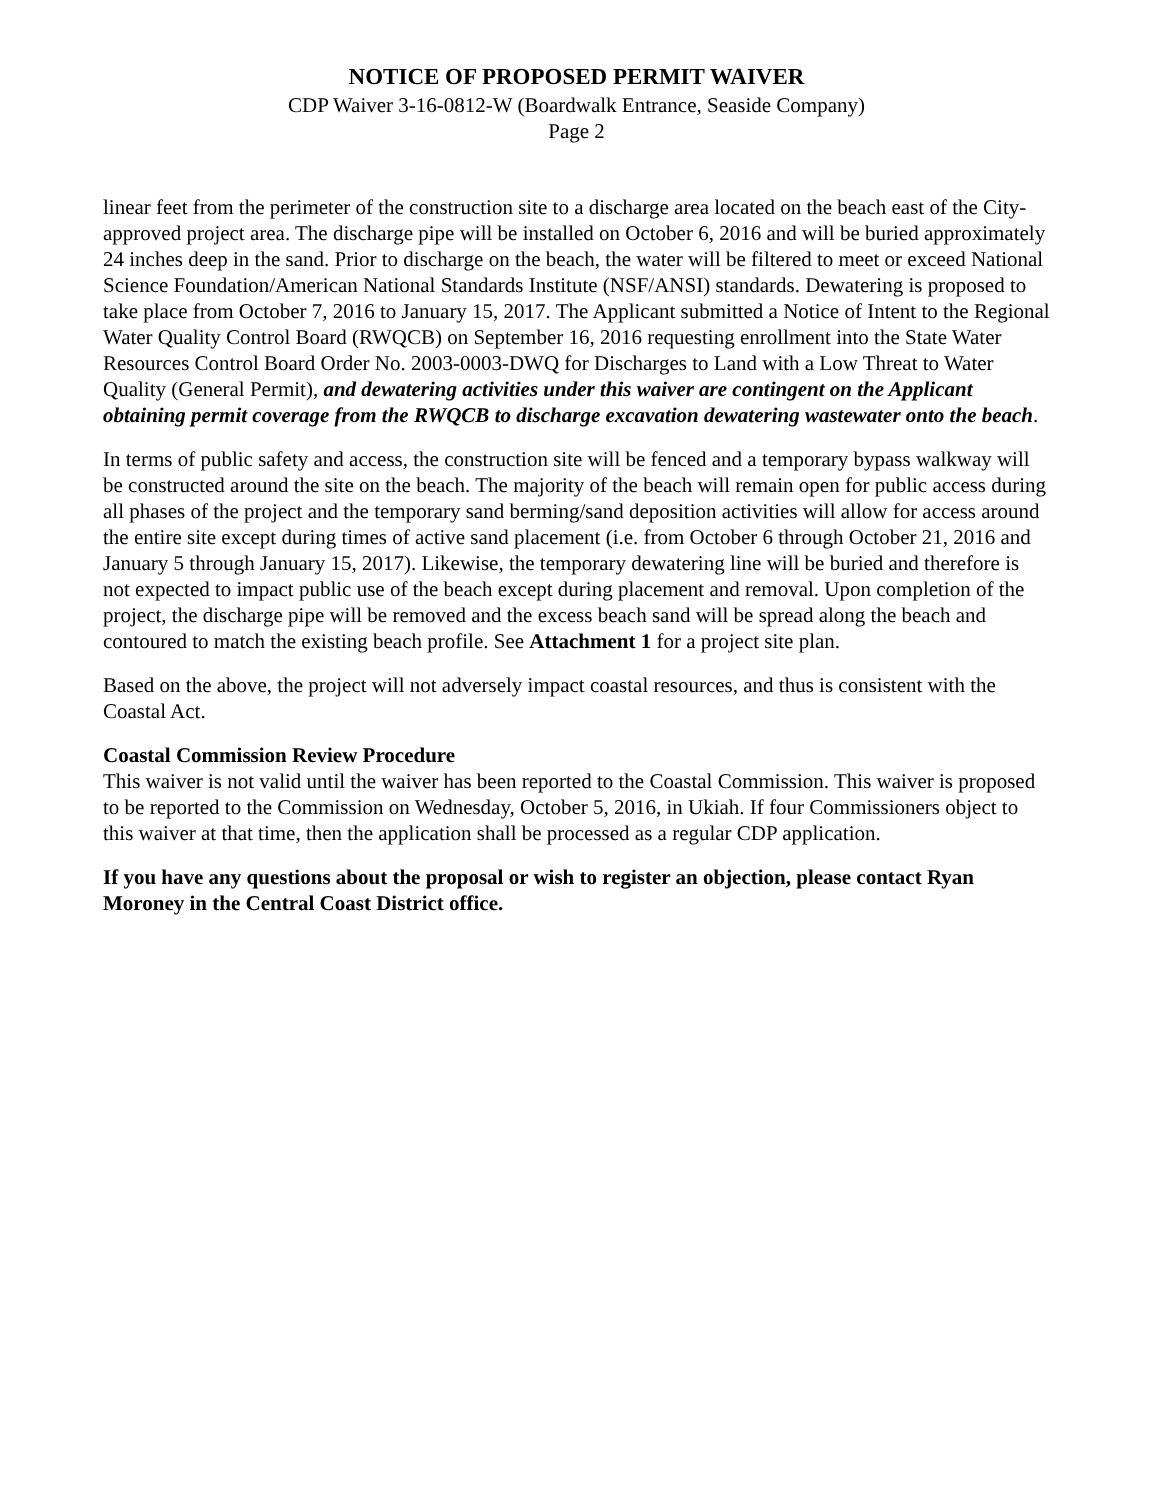NOTICE OF PROPOSED PERMIT WAIVER
CDP Waiver 3-16-0812-W (Boardwalk Entrance, Seaside Company)
Page 2
linear feet from the perimeter of the construction site to a discharge area located on the beach east of the City-approved project area. The discharge pipe will be installed on October 6, 2016 and will be buried approximately 24 inches deep in the sand. Prior to discharge on the beach, the water will be filtered to meet or exceed National Science Foundation/American National Standards Institute (NSF/ANSI) standards. Dewatering is proposed to take place from October 7, 2016 to January 15, 2017. The Applicant submitted a Notice of Intent to the Regional Water Quality Control Board (RWQCB) on September 16, 2016 requesting enrollment into the State Water Resources Control Board Order No. 2003-0003-DWQ for Discharges to Land with a Low Threat to Water Quality (General Permit), and dewatering activities under this waiver are contingent on the Applicant obtaining permit coverage from the RWQCB to discharge excavation dewatering wastewater onto the beach.
In terms of public safety and access, the construction site will be fenced and a temporary bypass walkway will be constructed around the site on the beach. The majority of the beach will remain open for public access during all phases of the project and the temporary sand berming/sand deposition activities will allow for access around the entire site except during times of active sand placement (i.e. from October 6 through October 21, 2016 and January 5 through January 15, 2017). Likewise, the temporary dewatering line will be buried and therefore is not expected to impact public use of the beach except during placement and removal. Upon completion of the project, the discharge pipe will be removed and the excess beach sand will be spread along the beach and contoured to match the existing beach profile. See Attachment 1 for a project site plan.
Based on the above, the project will not adversely impact coastal resources, and thus is consistent with the Coastal Act.
Coastal Commission Review Procedure
This waiver is not valid until the waiver has been reported to the Coastal Commission. This waiver is proposed to be reported to the Commission on Wednesday, October 5, 2016, in Ukiah. If four Commissioners object to this waiver at that time, then the application shall be processed as a regular CDP application.
If you have any questions about the proposal or wish to register an objection, please contact Ryan Moroney in the Central Coast District office.